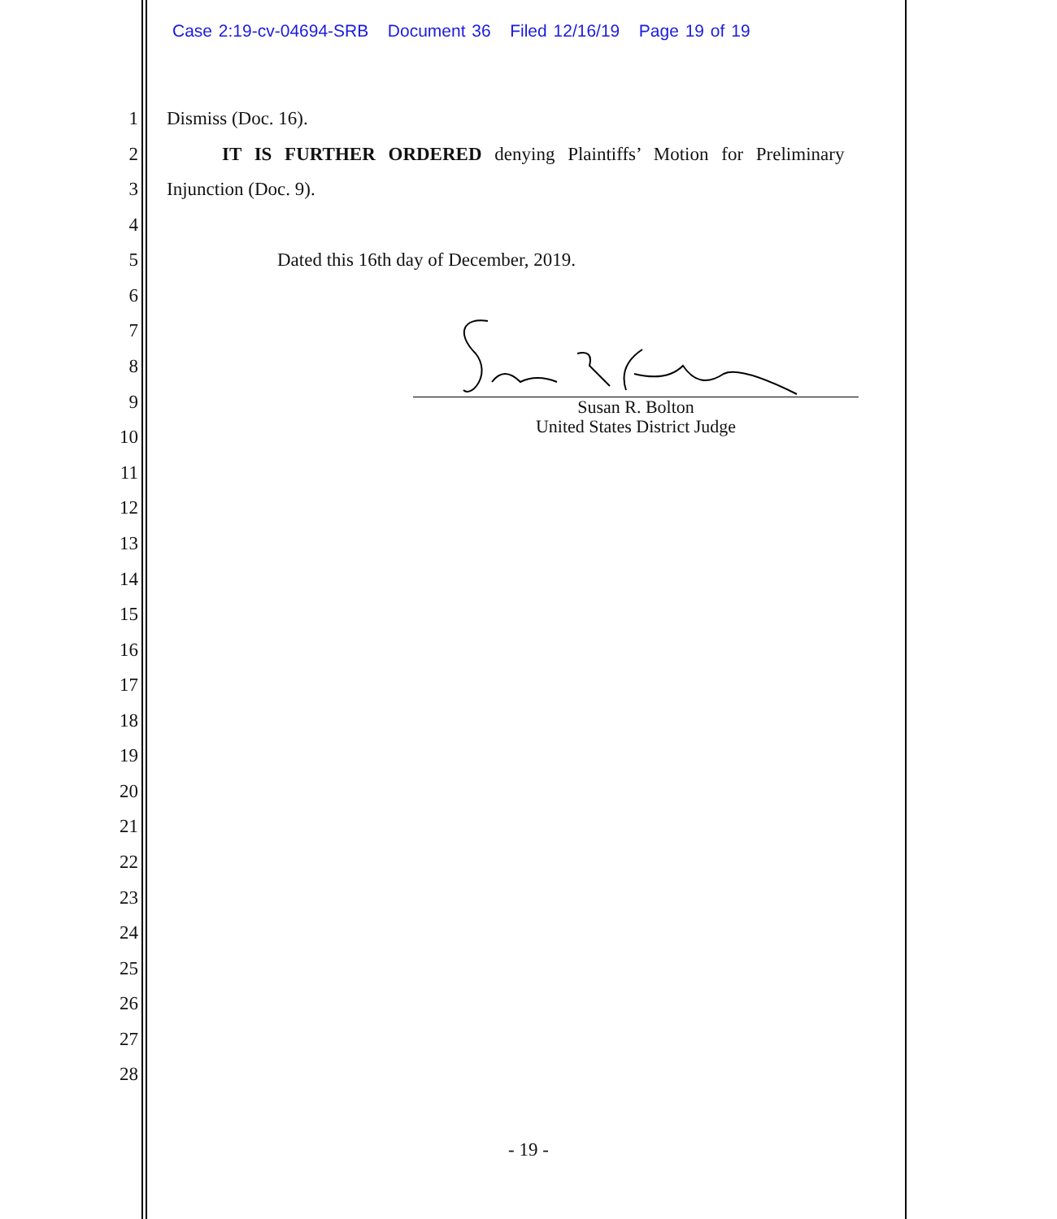Case 2:19-cv-04694-SRB Document 36 Filed 12/16/19 Page 19 of 19
1 Dismiss (Doc. 16).
2 IT IS FURTHER ORDERED denying Plaintiffs’ Motion for Preliminary
3 Injunction (Doc. 9).
4
5 Dated this 16th day of December, 2019.
6
7
8
9
10
11
12
13
14
15
16
17
18
19
20
21
22
23
24
25
26
27
28
Susan R. Bolton
United States District Judge
- 19 -